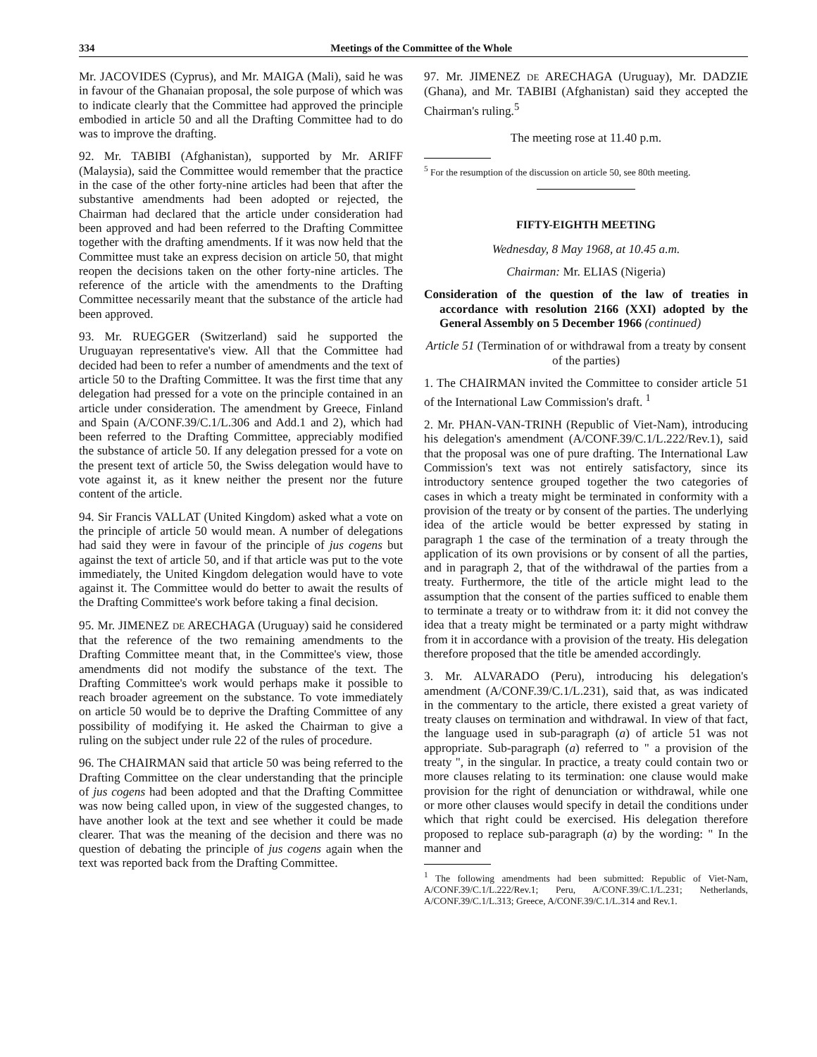334 Meetings of the Committee of the Whole
Mr. JACOVIDES (Cyprus), and Mr. MAIGA (Mali), said he was in favour of the Ghanaian proposal, the sole purpose of which was to indicate clearly that the Committee had approved the principle embodied in article 50 and all the Drafting Committee had to do was to improve the drafting.
92. Mr. TABIBI (Afghanistan), supported by Mr. ARIFF (Malaysia), said the Committee would remember that the practice in the case of the other forty-nine articles had been that after the substantive amendments had been adopted or rejected, the Chairman had declared that the article under consideration had been approved and had been referred to the Drafting Committee together with the drafting amendments. If it was now held that the Committee must take an express decision on article 50, that might reopen the decisions taken on the other forty-nine articles. The reference of the article with the amendments to the Drafting Committee necessarily meant that the substance of the article had been approved.
93. Mr. RUEGGER (Switzerland) said he supported the Uruguayan representative's view. All that the Committee had decided had been to refer a number of amendments and the text of article 50 to the Drafting Committee. It was the first time that any delegation had pressed for a vote on the principle contained in an article under consideration. The amendment by Greece, Finland and Spain (A/CONF.39/C.1/L.306 and Add.1 and 2), which had been referred to the Drafting Committee, appreciably modified the substance of article 50. If any delegation pressed for a vote on the present text of article 50, the Swiss delegation would have to vote against it, as it knew neither the present nor the future content of the article.
94. Sir Francis VALLAT (United Kingdom) asked what a vote on the principle of article 50 would mean. A number of delegations had said they were in favour of the principle of jus cogens but against the text of article 50, and if that article was put to the vote immediately, the United Kingdom delegation would have to vote against it. The Committee would do better to await the results of the Drafting Committee's work before taking a final decision.
95. Mr. JIMENEZ DE ARECHAGA (Uruguay) said he considered that the reference of the two remaining amendments to the Drafting Committee meant that, in the Committee's view, those amendments did not modify the substance of the text. The Drafting Committee's work would perhaps make it possible to reach broader agreement on the substance. To vote immediately on article 50 would be to deprive the Drafting Committee of any possibility of modifying it. He asked the Chairman to give a ruling on the subject under rule 22 of the rules of procedure.
96. The CHAIRMAN said that article 50 was being referred to the Drafting Committee on the clear understanding that the principle of jus cogens had been adopted and that the Drafting Committee was now being called upon, in view of the suggested changes, to have another look at the text and see whether it could be made clearer. That was the meaning of the decision and there was no question of debating the principle of jus cogens again when the text was reported back from the Drafting Committee.
97. Mr. JIMENEZ DE ARECHAGA (Uruguay), Mr. DADZIE (Ghana), and Mr. TABIBI (Afghanistan) said they accepted the Chairman's ruling.<sup>5</sup>
The meeting rose at 11.40 p.m.
<sup>5</sup> For the resumption of the discussion on article 50, see 80th meeting.
FIFTY-EIGHTH MEETING
Wednesday, 8 May 1968, at 10.45 a.m.
Chairman: Mr. ELIAS (Nigeria)
Consideration of the question of the law of treaties in accordance with resolution 2166 (XXI) adopted by the General Assembly on 5 December 1966 (continued)
Article 51 (Termination of or withdrawal from a treaty by consent of the parties)
1. The CHAIRMAN invited the Committee to consider article 51 of the International Law Commission's draft. <sup>1</sup>
2. Mr. PHAN-VAN-TRINH (Republic of Viet-Nam), introducing his delegation's amendment (A/CONF.39/C.1/L.222/Rev.1), said that the proposal was one of pure drafting. The International Law Commission's text was not entirely satisfactory, since its introductory sentence grouped together the two categories of cases in which a treaty might be terminated in conformity with a provision of the treaty or by consent of the parties. The underlying idea of the article would be better expressed by stating in paragraph 1 the case of the termination of a treaty through the application of its own provisions or by consent of all the parties, and in paragraph 2, that of the withdrawal of the parties from a treaty. Furthermore, the title of the article might lead to the assumption that the consent of the parties sufficed to enable them to terminate a treaty or to withdraw from it: it did not convey the idea that a treaty might be terminated or a party might withdraw from it in accordance with a provision of the treaty. His delegation therefore proposed that the title be amended accordingly.
3. Mr. ALVARADO (Peru), introducing his delegation's amendment (A/CONF.39/C.1/L.231), said that, as was indicated in the commentary to the article, there existed a great variety of treaty clauses on termination and withdrawal. In view of that fact, the language used in sub-paragraph (a) of article 51 was not appropriate. Sub-paragraph (a) referred to " a provision of the treaty ", in the singular. In practice, a treaty could contain two or more clauses relating to its termination: one clause would make provision for the right of denunciation or withdrawal, while one or more other clauses would specify in detail the conditions under which that right could be exercised. His delegation therefore proposed to replace sub-paragraph (a) by the wording: " In the manner and
<sup>1</sup> The following amendments had been submitted: Republic of Viet-Nam, A/CONF.39/C.1/L.222/Rev.1; Peru, A/CONF.39/C.1/L.231; Netherlands, A/CONF.39/C.1/L.313; Greece, A/CONF.39/C.1/L.314 and Rev.1.